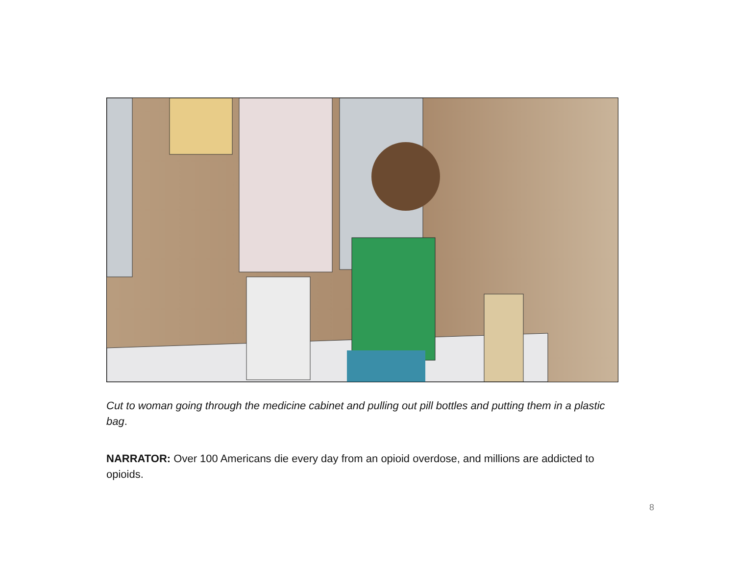Cut to woman going through the medicine cabinet and pulling out pill bottles and putting them in a plastic bag.
NARRATOR: Over 100 Americans die every day from an opioid overdose, and millions are addicted to opioids.
8